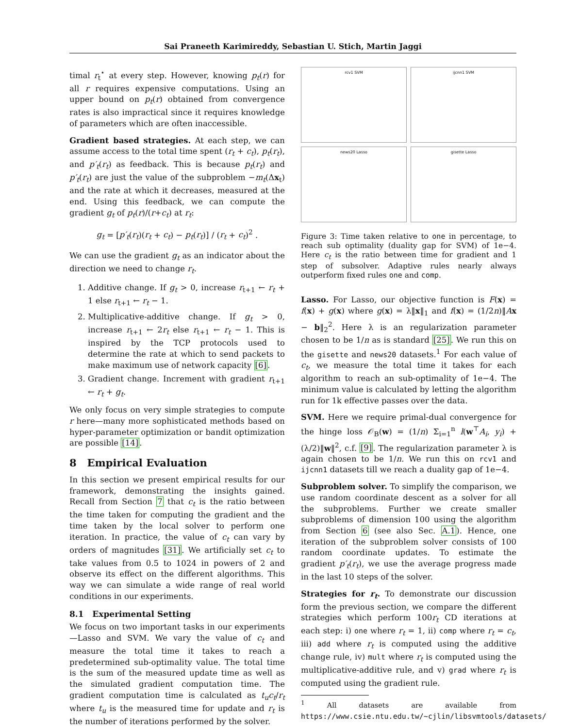Sai Praneeth Karimireddy, Sebastian U. Stich, Martin Jaggi
timal r<sub>t</sub><sup>⋆</sup> at every step. However, knowing p<sub>t</sub>(r) for all r requires expensive computations. Using an upper bound on p<sub>t</sub>(r) obtained from convergence rates is also impractical since it requires knowledge of parameters which are often inaccessible.
Gradient based strategies. At each step, we can assume access to the total time spent (r<sub>t</sub> + c<sub>t</sub>), p<sub>t</sub>(r<sub>t</sub>), and p′<sub>t</sub>(r<sub>t</sub>) as feedback. This is because p<sub>t</sub>(r<sub>t</sub>) and p′<sub>t</sub>(r<sub>t</sub>) are just the value of the subproblem −m<sub>t</sub>(Δx<sub>t</sub>) and the rate at which it decreases, measured at the end. Using this feedback, we can compute the gradient g<sub>t</sub> of p<sub>t</sub>(r)/(r+c<sub>t</sub>) at r<sub>t</sub>:
g<sub>t</sub> = [p′<sub>t</sub>(r<sub>t</sub>)(r<sub>t</sub> + c<sub>t</sub>) − p<sub>t</sub>(r<sub>t</sub>)] / (r<sub>t</sub> + c<sub>t</sub>)<sup>2</sup> .
We can use the gradient g<sub>t</sub> as an indicator about the direction we need to change r<sub>t</sub>.
1. Additive change. If g<sub>t</sub> > 0, increase r<sub>t+1</sub> ← r<sub>t</sub> + 1 else r<sub>t+1</sub> ← r<sub>t</sub> − 1.
2. Multiplicative-additive change. If g<sub>t</sub> > 0, increase r<sub>t+1</sub> ← 2r<sub>t</sub> else r<sub>t+1</sub> ← r<sub>t</sub> − 1. This is inspired by the TCP protocols used to determine the rate at which to send packets to make maximum use of network capacity [6].
3. Gradient change. Increment with gradient r<sub>t+1</sub> ← r<sub>t</sub> + g<sub>t</sub>.
We only focus on very simple strategies to compute r here—many more sophisticated methods based on hyper-parameter optimization or bandit optimization are possible [14].
8 Empirical Evaluation
In this section we present empirical results for our framework, demonstrating the insights gained. Recall from Section 7 that c<sub>t</sub> is the ratio between the time taken for computing the gradient and the time taken by the local solver to perform one iteration. In practice, the value of c<sub>t</sub> can vary by orders of magnitudes [31]. We artificially set c<sub>t</sub> to take values from 0.5 to 1024 in powers of 2 and observe its effect on the different algorithms. This way we can simulate a wide range of real world conditions in our experiments.
8.1 Experimental Setting
We focus on two important tasks in our experiments—Lasso and SVM. We vary the value of c<sub>t</sub> and measure the total time it takes to reach a predetermined sub-optimality value. The total time is the sum of the measured update time as well as the simulated gradient computation time. The gradient computation time is calculated as t<sub>u</sub>c<sub>t</sub>/r<sub>t</sub> where t<sub>u</sub> is the measured time for update and r<sub>t</sub> is the number of iterations performed by the solver.
rcv1 SVM
ijcnn1 SVM
news20 Lasso
gisette Lasso
Figure 3: Time taken relative to one in percentage, to reach sub optimality (duality gap for SVM) of 1e−4. Here c<sub>t</sub> is the ratio between time for gradient and 1 step of subsolver. Adaptive rules nearly always outperform fixed rules one and comp.
Lasso. For Lasso, our objective function is F(x) = f(x) + g(x) where g(x) = λ‖x‖<sub>1</sub> and f(x) = (1/2n)‖Ax − b‖<sub>2</sub><sup>2</sup>. Here λ is an regularization parameter chosen to be 1/n as is standard [25]. We run this on the gisette and news20 datasets.<sup>1</sup> For each value of c<sub>t</sub>, we measure the total time it takes for each algorithm to reach an sub-optimality of 1e−4. The minimum value is calculated by letting the algorithm run for 1k effective passes over the data.
SVM. Here we require primal-dual convergence for the hinge loss 𝒪<sub>B</sub>(w) = (1/n) Σ<sub>i=1</sub><sup>n</sup> l(w<sup>⊤</sup>A<sub>i</sub>, y<sub>i</sub>) + (λ/2)‖w‖<sup>2</sup>, c.f. [9]. The regularization parameter λ is again chosen to be 1/n. We run this on rcv1 and ijcnn1 datasets till we reach a duality gap of 1e−4.
Subproblem solver. To simplify the comparison, we use random coordinate descent as a solver for all the subproblems. Further we create smaller subproblems of dimension 100 using the algorithm from Section 6 (see also Sec. A.1). Hence, one iteration of the subproblem solver consists of 100 random coordinate updates. To estimate the gradient p′<sub>t</sub>(r<sub>t</sub>), we use the average progress made in the last 10 steps of the solver.
Strategies for r<sub>t</sub>. To demonstrate our discussion form the previous section, we compare the different strategies which perform 100r<sub>t</sub> CD iterations at each step: i) one where r<sub>t</sub> = 1, ii) comp where r<sub>t</sub> = c<sub>t</sub>, iii) add where r<sub>t</sub> is computed using the additive change rule, iv) mult where r<sub>t</sub> is computed using the multiplicative-additive rule, and v) grad where r<sub>t</sub> is computed using the gradient rule.
<sup>1</sup> All datasets are available from https://www.csie.ntu.edu.tw/~cjlin/libsvmtools/datasets/